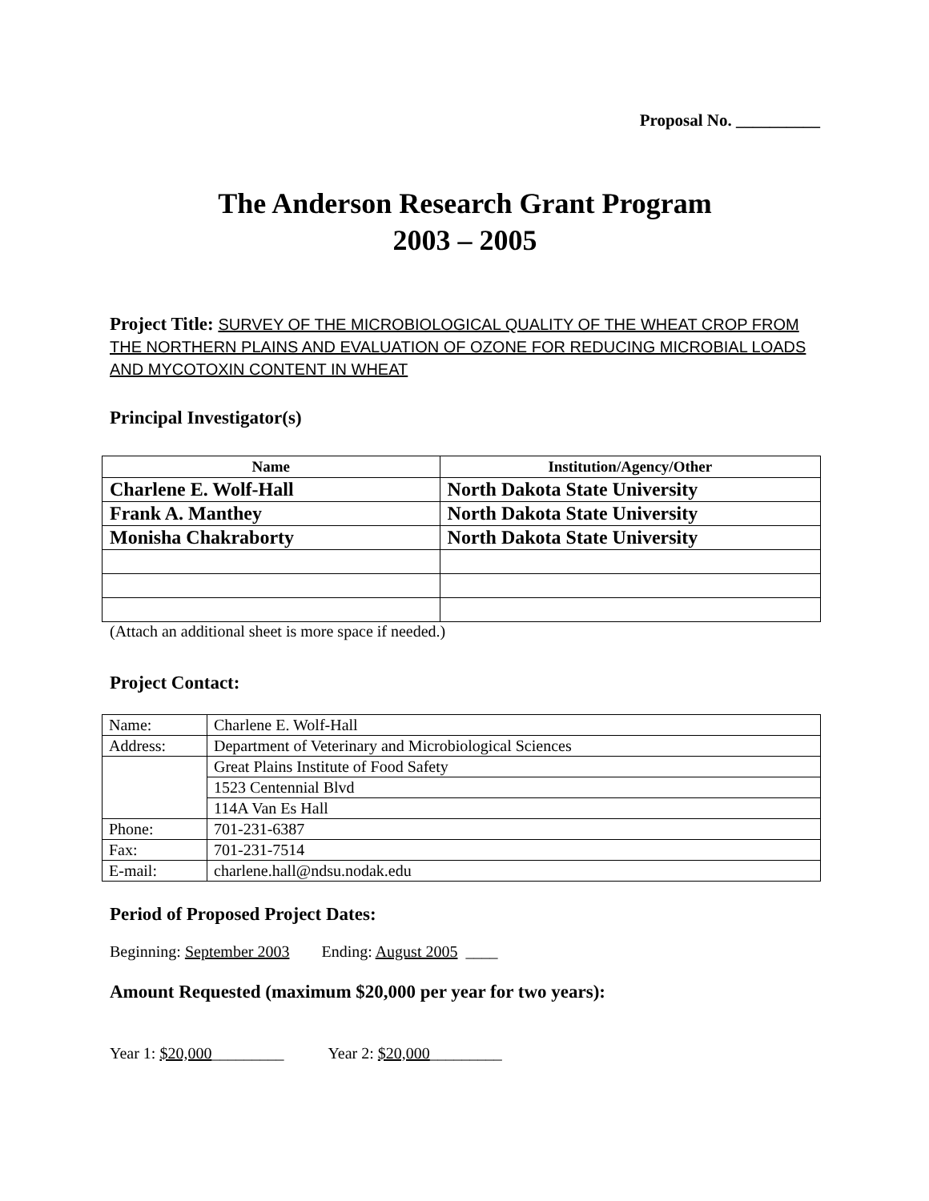Proposal No. __________
The Anderson Research Grant Program
2003 – 2005
Project Title: SURVEY OF THE MICROBIOLOGICAL QUALITY OF THE WHEAT CROP FROM THE NORTHERN PLAINS AND EVALUATION OF OZONE FOR REDUCING MICROBIAL LOADS AND MYCOTOXIN CONTENT IN WHEAT
Principal Investigator(s)
| Name | Institution/Agency/Other |
| --- | --- |
| Charlene E. Wolf-Hall | North Dakota State University |
| Frank A. Manthey | North Dakota State University |
| Monisha Chakraborty | North Dakota State University |
(Attach an additional sheet is more space if needed.)
Project Contact:
| Name: | Charlene E. Wolf-Hall |
| Address: | Department of Veterinary and Microbiological Sciences |
| | Great Plains Institute of Food Safety |
| | 1523 Centennial Blvd |
| | 114A Van Es Hall |
| Phone: | 701-231-6387 |
| Fax: | 701-231-7514 |
| E-mail: | charlene.hall@ndsu.nodak.edu |
Period of Proposed Project Dates:
Beginning: September 2003 Ending: August 2005 ____
Amount Requested (maximum $20,000 per year for two years):
Year 1: $20,000_________ Year 2: $20,000_________